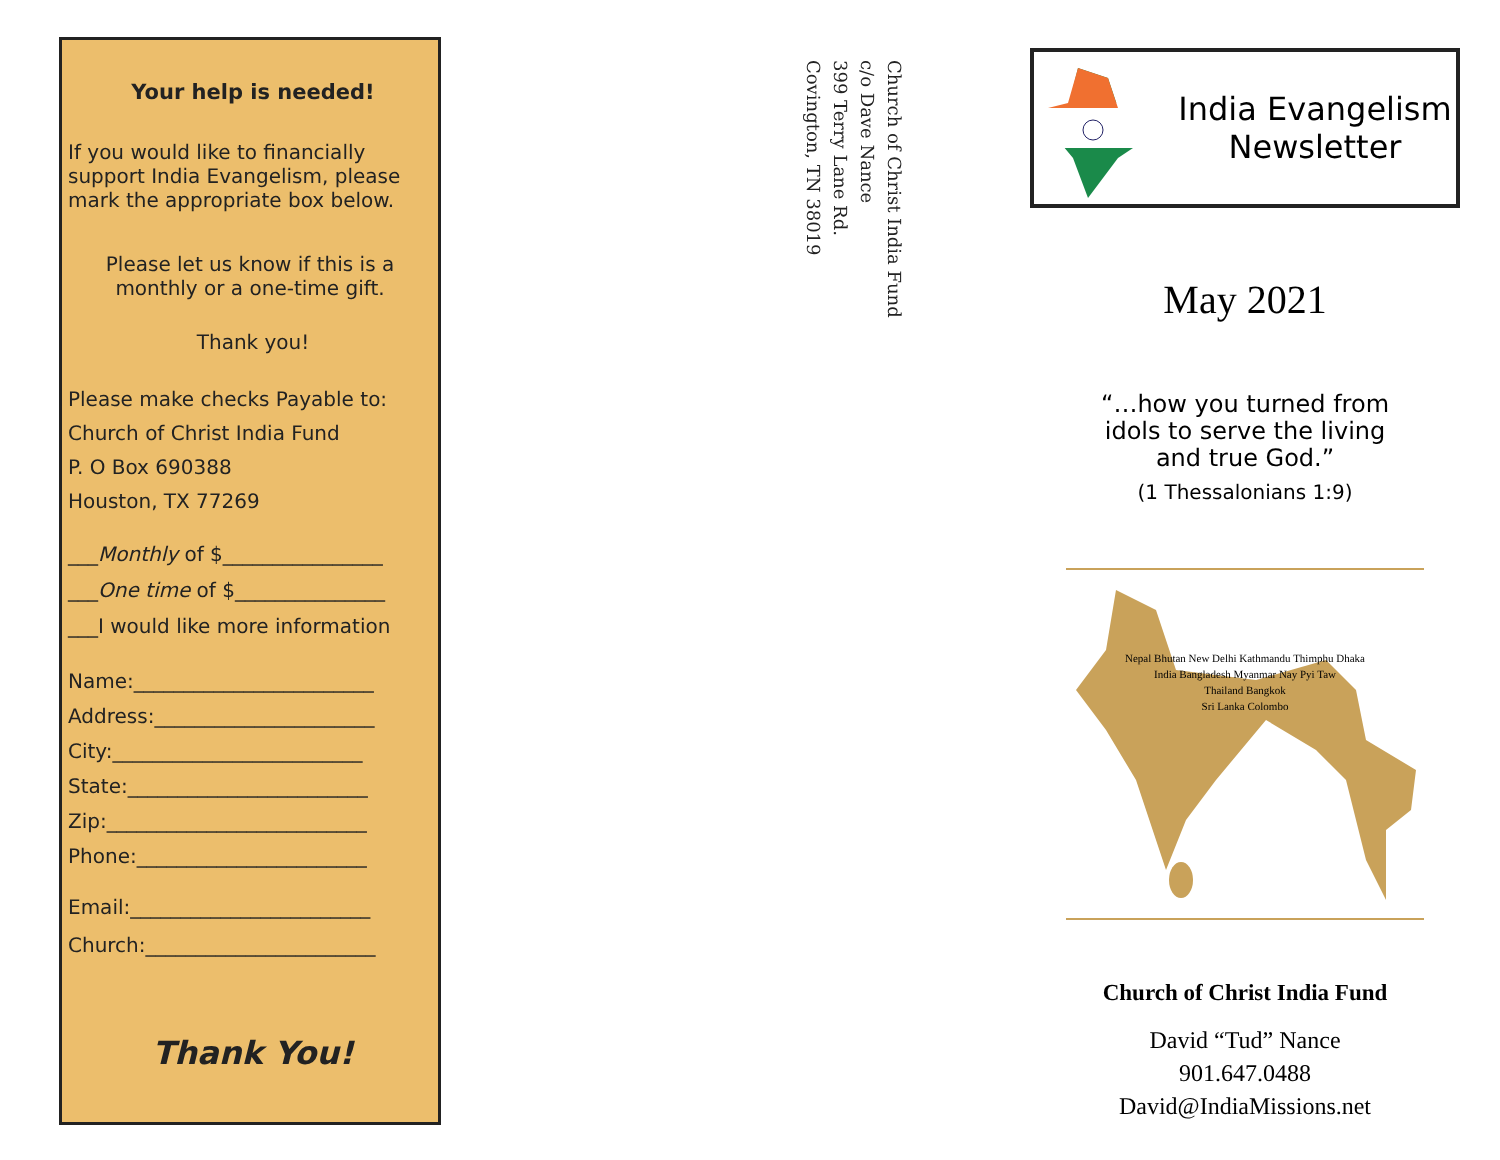Your help is needed!
If you would like to financially support India Evangelism, please mark the appropriate box below.
Please let us know if this is a monthly or a one-time gift.
Thank you!
Please make checks Payable to:
Church of Christ India Fund
P. O Box 690388
Houston, TX 77269
___Monthly of $________________
___One time of $_______________
___I would like more information
Name:________________________
Address:______________________
City:_________________________
State:________________________
Zip:__________________________
Phone:_______________________
Email:________________________
Church:_______________________
Thank You!
Church of Christ India Fund
c/o Dave Nance
399 Terry Lane Rd.
Covington, TN 38019
India Evangelism
Newsletter
May 2021
“…how you turned from
idols to serve the living
and true God.”
(1 Thessalonians 1:9)
Nepal Bhutan New Delhi Kathmandu Thimphu Dhaka
India Bangladesh Myanmar Nay Pyi Taw
Thailand Bangkok
Sri Lanka Colombo
Church of Christ India Fund
David “Tud” Nance
901.647.0488
David@IndiaMissions.net